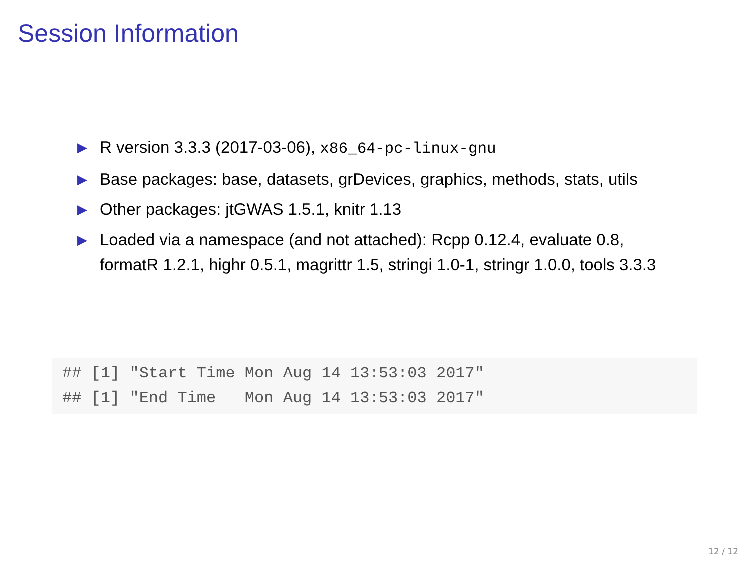Session Information
▶ R version 3.3.3 (2017-03-06), x86_64-pc-linux-gnu
▶ Base packages: base, datasets, grDevices, graphics, methods, stats, utils
▶ Other packages: jtGWAS 1.5.1, knitr 1.13
▶ Loaded via a namespace (and not attached): Rcpp 0.12.4, evaluate 0.8, formatR 1.2.1, highr 0.5.1, magrittr 1.5, stringi 1.0-1, stringr 1.0.0, tools 3.3.3
## [1] "Start Time Mon Aug 14 13:53:03 2017"
## [1] "End Time   Mon Aug 14 13:53:03 2017"
12 / 12